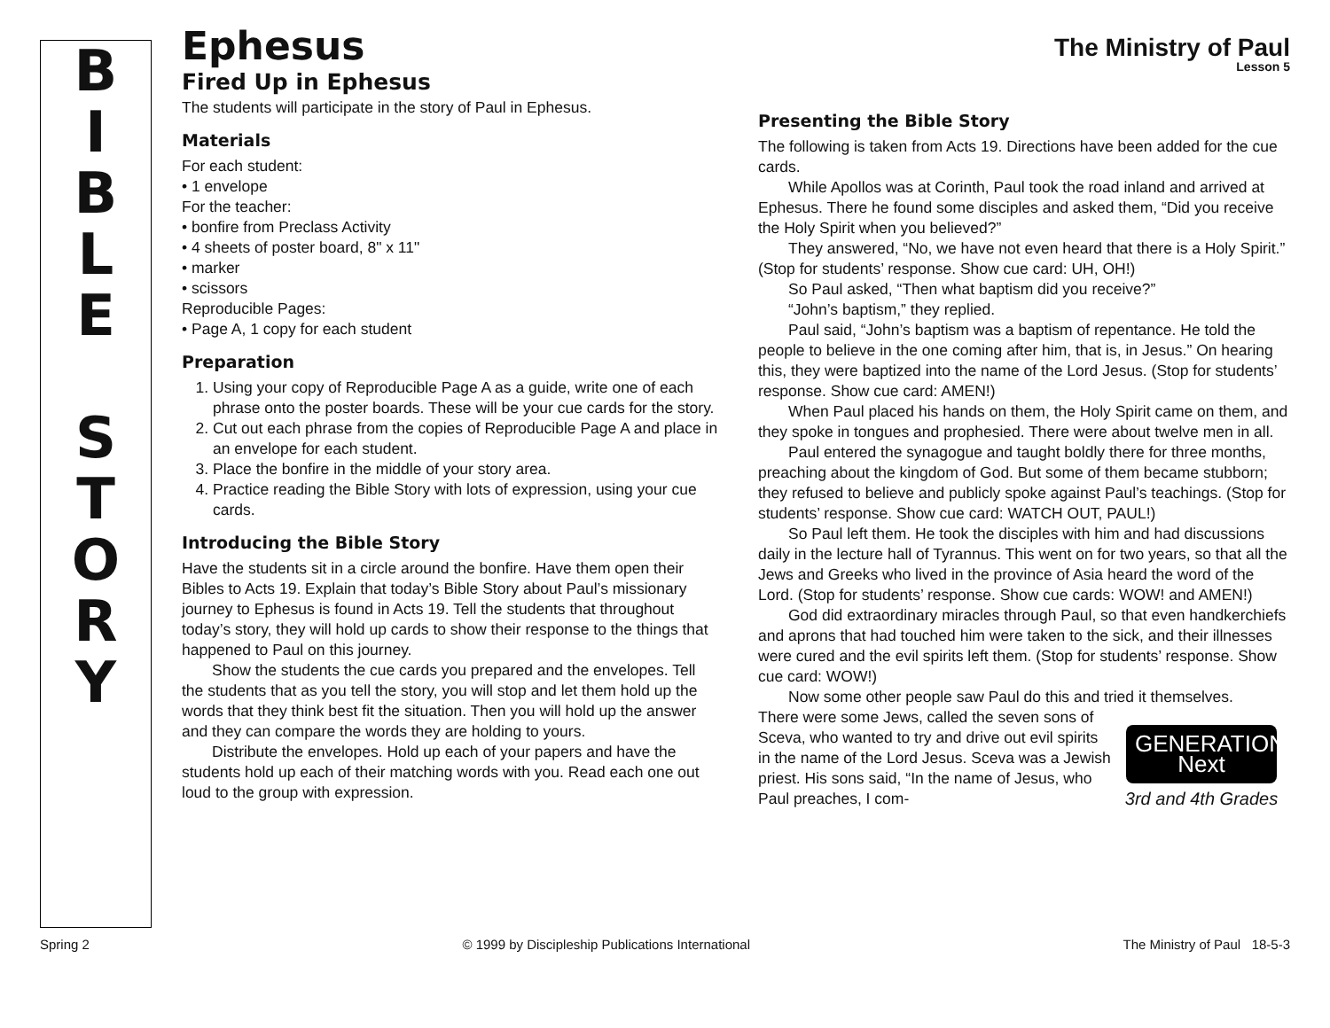B
I
B
L
E
S
T
O
R
Y
Ephesus
The Ministry of Paul
Lesson 5
Fired Up in Ephesus
The students will participate in the story of Paul in Ephesus.
Materials
For each student:
• 1 envelope
For the teacher:
• bonfire from Preclass Activity
• 4 sheets of poster board, 8" x 11"
• marker
• scissors
Reproducible Pages:
• Page A, 1 copy for each student
Preparation
1. Using your copy of Reproducible Page A as a guide, write one of each phrase onto the poster boards. These will be your cue cards for the story.
2. Cut out each phrase from the copies of Reproducible Page A and place in an envelope for each student.
3. Place the bonfire in the middle of your story area.
4. Practice reading the Bible Story with lots of expression, using your cue cards.
Introducing the Bible Story
Have the students sit in a circle around the bonfire. Have them open their Bibles to Acts 19. Explain that today’s Bible Story about Paul’s missionary journey to Ephesus is found in Acts 19. Tell the students that throughout today’s story, they will hold up cards to show their response to the things that happened to Paul on this journey.
Show the students the cue cards you prepared and the envelopes. Tell the students that as you tell the story, you will stop and let them hold up the words that they think best fit the situation. Then you will hold up the answer and they can compare the words they are holding to yours.
Distribute the envelopes. Hold up each of your papers and have the students hold up each of their matching words with you. Read each one out loud to the group with expression.
Presenting the Bible Story
The following is taken from Acts 19. Directions have been added for the cue cards.
While Apollos was at Corinth, Paul took the road inland and arrived at Ephesus. There he found some disciples and asked them, “Did you receive the Holy Spirit when you believed?”
They answered, “No, we have not even heard that there is a Holy Spirit.”
(Stop for students’ response. Show cue card: UH, OH!)
So Paul asked, “Then what baptism did you receive?”
“John’s baptism,” they replied.
Paul said, “John’s baptism was a baptism of repentance. He told the people to believe in the one coming after him, that is, in Jesus.” On hearing this, they were baptized into the name of the Lord Jesus. (Stop for students’ response. Show cue card: AMEN!)
When Paul placed his hands on them, the Holy Spirit came on them, and they spoke in tongues and prophesied. There were about twelve men in all.
Paul entered the synagogue and taught boldly there for three months, preaching about the kingdom of God. But some of them became stubborn; they refused to believe and publicly spoke against Paul’s teachings. (Stop for students’ response. Show cue card: WATCH OUT, PAUL!)
So Paul left them. He took the disciples with him and had discussions daily in the lecture hall of Tyrannus. This went on for two years, so that all the Jews and Greeks who lived in the province of Asia heard the word of the Lord. (Stop for students’ response. Show cue cards: WOW! and AMEN!)
God did extraordinary miracles through Paul, so that even handkerchiefs and aprons that had touched him were taken to the sick, and their illnesses were cured and the evil spirits left them. (Stop for students’ response. Show cue card: WOW!)
Now some other people saw Paul do this and tried it themselves.
GENERATION
Next
3rd and 4th Grades
There were some Jews, called the seven sons of Sceva, who wanted to try and drive out evil spirits in the name of the Lord Jesus. Sceva was a Jewish priest. His sons said, “In the name of Jesus, who Paul preaches, I com-
Spring 2 © 1999 by Discipleship Publications International The Ministry of Paul 18-5-3